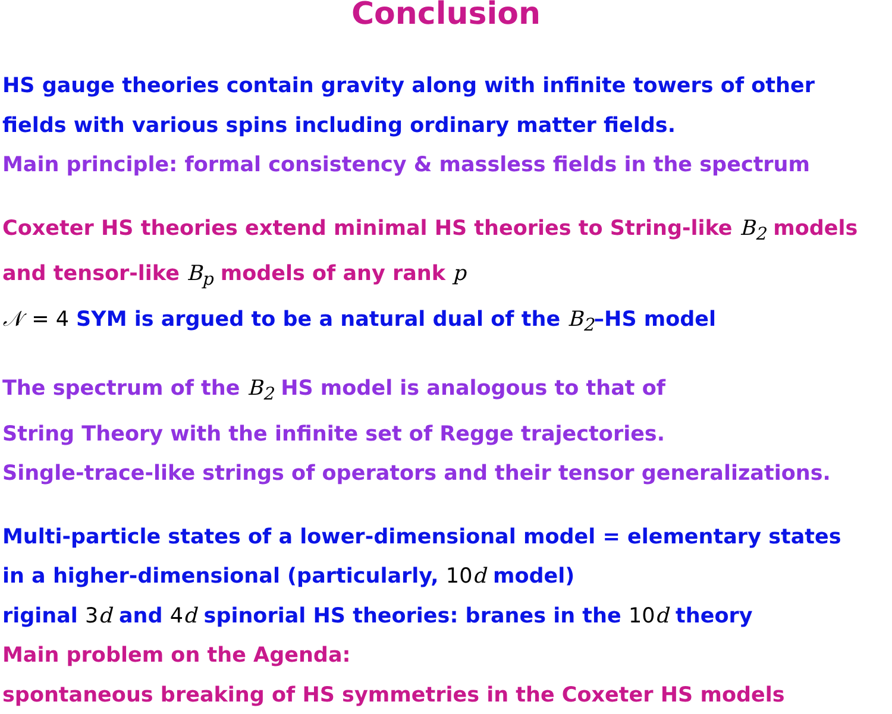Conclusion
HS gauge theories contain gravity along with infinite towers of other
fields with various spins including ordinary matter fields.
Main principle: formal consistency & massless fields in the spectrum
Coxeter HS theories extend minimal HS theories to String-like B<sub>2</sub> models
and tensor-like B<sub>p</sub> models of any rank p
𝒩 = 4 SYM is argued to be a natural dual of the B<sub>2</sub>–HS model
The spectrum of the B<sub>2</sub> HS model is analogous to that of
String Theory with the infinite set of Regge trajectories.
Single-trace-like strings of operators and their tensor generalizations.
Multi-particle states of a lower-dimensional model = elementary states
in a higher-dimensional (particularly, 10 d model)
riginal 3 d and 4 d spinorial HS theories: branes in the 10 d theory
Main problem on the Agenda:
spontaneous breaking of HS symmetries in the Coxeter HS models